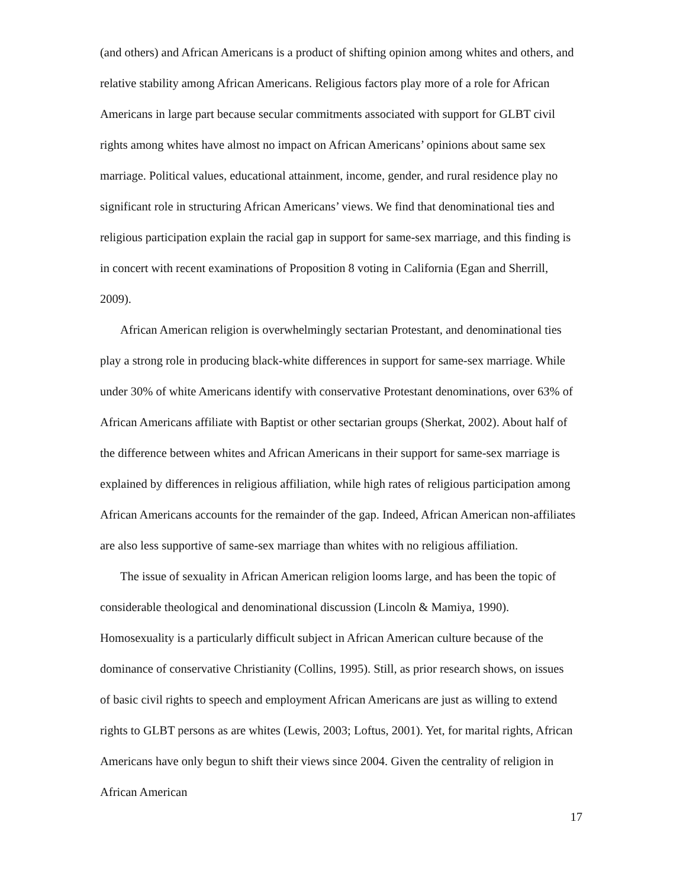(and others) and African Americans is a product of shifting opinion among whites and others, and relative stability among African Americans. Religious factors play more of a role for African Americans in large part because secular commitments associated with support for GLBT civil rights among whites have almost no impact on African Americans’ opinions about same sex marriage. Political values, educational attainment, income, gender, and rural residence play no significant role in structuring African Americans’ views. We find that denominational ties and religious participation explain the racial gap in support for same-sex marriage, and this finding is in concert with recent examinations of Proposition 8 voting in California (Egan and Sherrill, 2009).
African American religion is overwhelmingly sectarian Protestant, and denominational ties play a strong role in producing black-white differences in support for same-sex marriage. While under 30% of white Americans identify with conservative Protestant denominations, over 63% of African Americans affiliate with Baptist or other sectarian groups (Sherkat, 2002). About half of the difference between whites and African Americans in their support for same-sex marriage is explained by differences in religious affiliation, while high rates of religious participation among African Americans accounts for the remainder of the gap. Indeed, African American non-affiliates are also less supportive of same-sex marriage than whites with no religious affiliation.
The issue of sexuality in African American religion looms large, and has been the topic of considerable theological and denominational discussion (Lincoln & Mamiya, 1990). Homosexuality is a particularly difficult subject in African American culture because of the dominance of conservative Christianity (Collins, 1995). Still, as prior research shows, on issues of basic civil rights to speech and employment African Americans are just as willing to extend rights to GLBT persons as are whites (Lewis, 2003; Loftus, 2001). Yet, for marital rights, African Americans have only begun to shift their views since 2004. Given the centrality of religion in African American
17